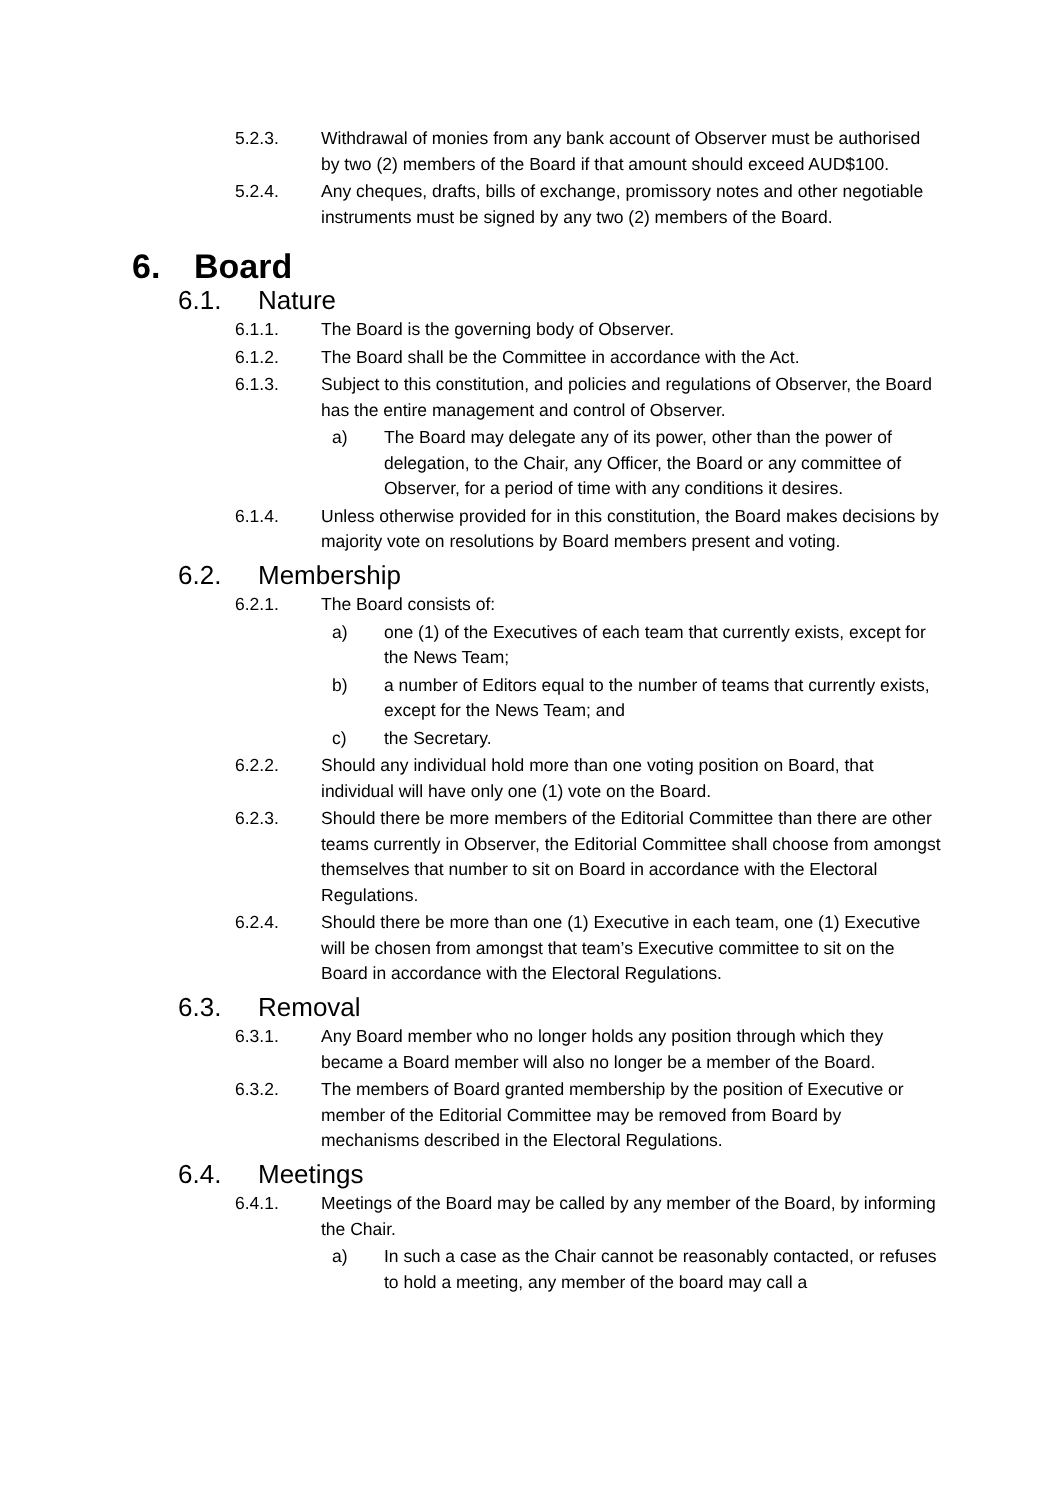5.2.3. Withdrawal of monies from any bank account of Observer must be authorised by two (2) members of the Board if that amount should exceed AUD$100.
5.2.4. Any cheques, drafts, bills of exchange, promissory notes and other negotiable instruments must be signed by any two (2) members of the Board.
6. Board
6.1. Nature
6.1.1. The Board is the governing body of Observer.
6.1.2. The Board shall be the Committee in accordance with the Act.
6.1.3. Subject to this constitution, and policies and regulations of Observer, the Board has the entire management and control of Observer.
a) The Board may delegate any of its power, other than the power of delegation, to the Chair, any Officer, the Board or any committee of Observer, for a period of time with any conditions it desires.
6.1.4. Unless otherwise provided for in this constitution, the Board makes decisions by majority vote on resolutions by Board members present and voting.
6.2. Membership
6.2.1. The Board consists of:
a) one (1) of the Executives of each team that currently exists, except for the News Team;
b) a number of Editors equal to the number of teams that currently exists, except for the News Team; and
c) the Secretary.
6.2.2. Should any individual hold more than one voting position on Board, that individual will have only one (1) vote on the Board.
6.2.3. Should there be more members of the Editorial Committee than there are other teams currently in Observer, the Editorial Committee shall choose from amongst themselves that number to sit on Board in accordance with the Electoral Regulations.
6.2.4. Should there be more than one (1) Executive in each team, one (1) Executive will be chosen from amongst that team’s Executive committee to sit on the Board in accordance with the Electoral Regulations.
6.3. Removal
6.3.1. Any Board member who no longer holds any position through which they became a Board member will also no longer be a member of the Board.
6.3.2. The members of Board granted membership by the position of Executive or member of the Editorial Committee may be removed from Board by mechanisms described in the Electoral Regulations.
6.4. Meetings
6.4.1. Meetings of the Board may be called by any member of the Board, by informing the Chair.
a) In such a case as the Chair cannot be reasonably contacted, or refuses to hold a meeting, any member of the board may call a